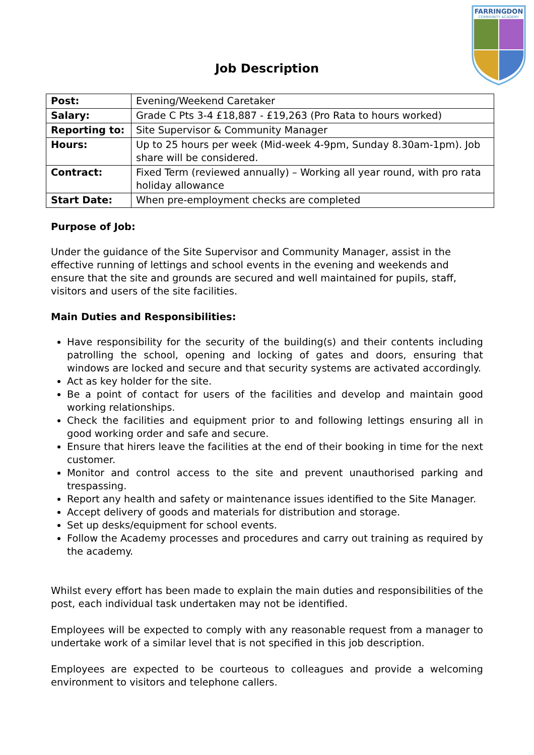FARRINGDON
COMMUNITY ACADEMY
Job Description
| Post: | Evening/Weekend Caretaker |
| Salary: | Grade C Pts 3-4 £18,887 - £19,263 (Pro Rata to hours worked) |
| Reporting to: | Site Supervisor & Community Manager |
| Hours: | Up to 25 hours per week (Mid-week 4-9pm, Sunday 8.30am-1pm). Job share will be considered. |
| Contract: | Fixed Term (reviewed annually) – Working all year round, with pro rata holiday allowance |
| Start Date: | When pre-employment checks are completed |
Purpose of Job:
Under the guidance of the Site Supervisor and Community Manager, assist in the effective running of lettings and school events in the evening and weekends and ensure that the site and grounds are secured and well maintained for pupils, staff, visitors and users of the site facilities.
Main Duties and Responsibilities:
Have responsibility for the security of the building(s) and their contents including patrolling the school, opening and locking of gates and doors, ensuring that windows are locked and secure and that security systems are activated accordingly.
Act as key holder for the site.
Be a point of contact for users of the facilities and develop and maintain good working relationships.
Check the facilities and equipment prior to and following lettings ensuring all in good working order and safe and secure.
Ensure that hirers leave the facilities at the end of their booking in time for the next customer.
Monitor and control access to the site and prevent unauthorised parking and trespassing.
Report any health and safety or maintenance issues identified to the Site Manager.
Accept delivery of goods and materials for distribution and storage.
Set up desks/equipment for school events.
Follow the Academy processes and procedures and carry out training as required by the academy.
Whilst every effort has been made to explain the main duties and responsibilities of the post, each individual task undertaken may not be identified.
Employees will be expected to comply with any reasonable request from a manager to undertake work of a similar level that is not specified in this job description.
Employees are expected to be courteous to colleagues and provide a welcoming environment to visitors and telephone callers.